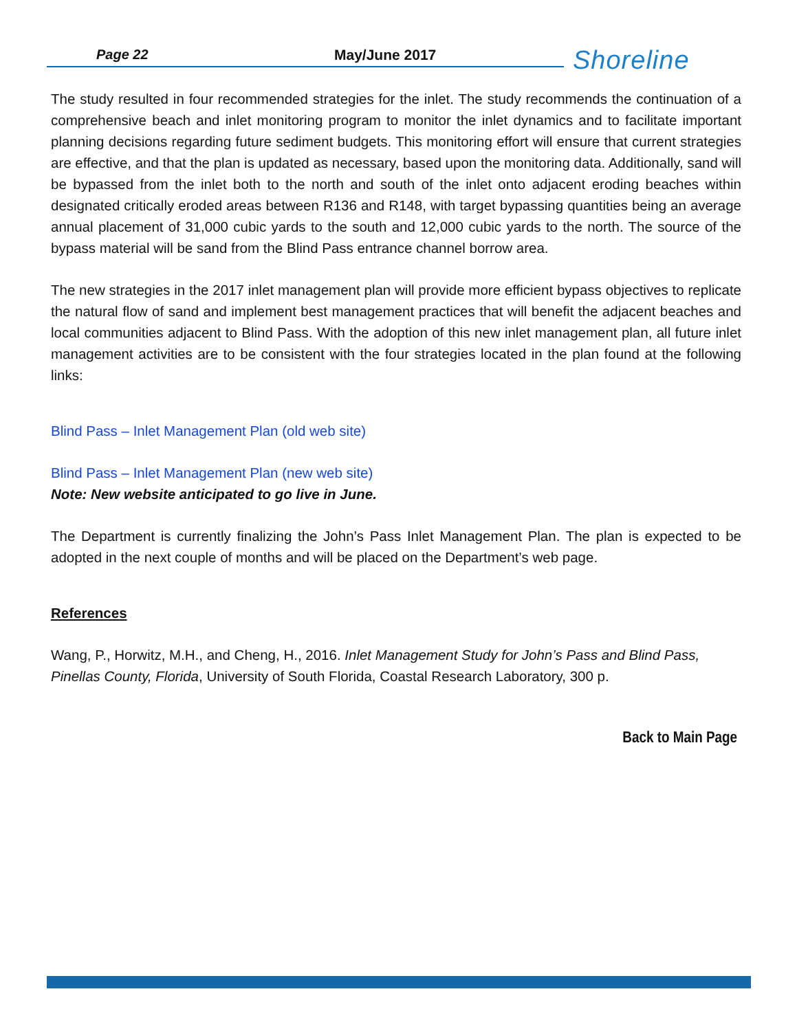Page 22 May/June 2017 Shoreline
The study resulted in four recommended strategies for the inlet. The study recommends the continuation of a comprehensive beach and inlet monitoring program to monitor the inlet dynamics and to facilitate important planning decisions regarding future sediment budgets. This monitoring effort will ensure that current strategies are effective, and that the plan is updated as necessary, based upon the monitoring data. Additionally, sand will be bypassed from the inlet both to the north and south of the inlet onto adjacent eroding beaches within designated critically eroded areas between R136 and R148, with target bypassing quantities being an average annual placement of 31,000 cubic yards to the south and 12,000 cubic yards to the north. The source of the bypass material will be sand from the Blind Pass entrance channel borrow area.
The new strategies in the 2017 inlet management plan will provide more efficient bypass objectives to replicate the natural flow of sand and implement best management practices that will benefit the adjacent beaches and local communities adjacent to Blind Pass. With the adoption of this new inlet management plan, all future inlet management activities are to be consistent with the four strategies located in the plan found at the following links:
Blind Pass – Inlet Management Plan (old web site)
Blind Pass – Inlet Management Plan (new web site)
Note: New website anticipated to go live in June.
The Department is currently finalizing the John’s Pass Inlet Management Plan. The plan is expected to be adopted in the next couple of months and will be placed on the Department’s web page.
References
Wang, P., Horwitz, M.H., and Cheng, H., 2016. Inlet Management Study for John’s Pass and Blind Pass, Pinellas County, Florida, University of South Florida, Coastal Research Laboratory, 300 p.
Back to Main Page